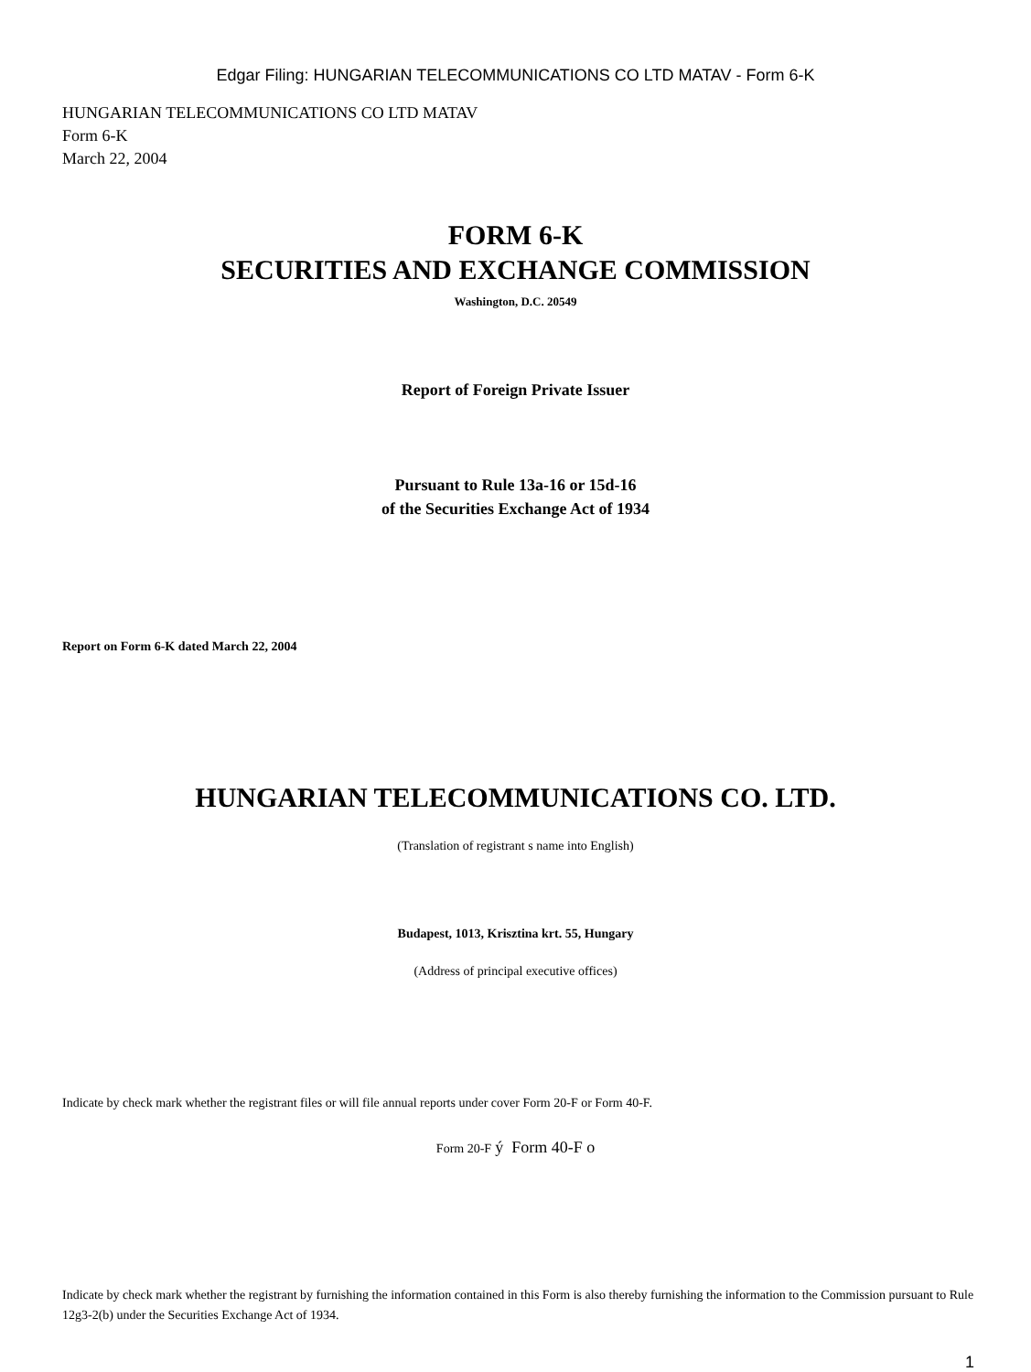Edgar Filing: HUNGARIAN TELECOMMUNICATIONS CO LTD MATAV - Form 6-K
HUNGARIAN TELECOMMUNICATIONS CO LTD MATAV
Form 6-K
March 22, 2004
FORM 6-K
SECURITIES AND EXCHANGE COMMISSION
Washington, D.C. 20549
Report of Foreign Private Issuer
Pursuant to Rule 13a-16 or 15d-16
of the Securities Exchange Act of 1934
Report on Form 6-K dated March 22, 2004
HUNGARIAN TELECOMMUNICATIONS CO. LTD.
(Translation of registrant s name into English)
Budapest, 1013, Krisztina krt. 55, Hungary
(Address of principal executive offices)
Indicate by check mark whether the registrant files or will file annual reports under cover Form 20-F or Form 40-F.
Form 20-F ý Form 40-F o
Indicate by check mark whether the registrant by furnishing the information contained in this Form is also thereby furnishing the information to the Commission pursuant to Rule 12g3-2(b) under the Securities Exchange Act of 1934.
1